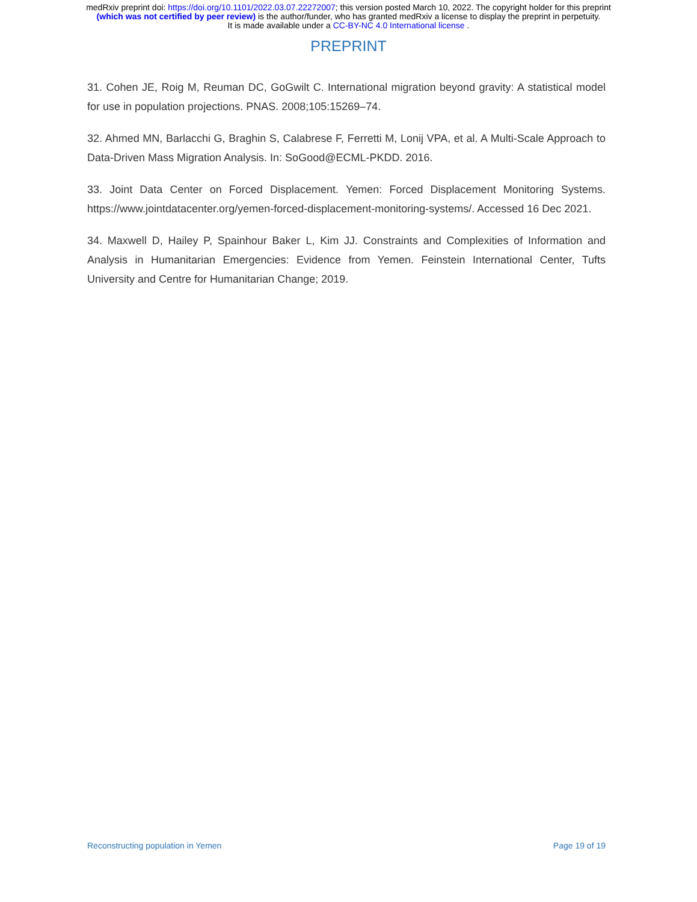medRxiv preprint doi: https://doi.org/10.1101/2022.03.07.22272007; this version posted March 10, 2022. The copyright holder for this preprint
(which was not certified by peer review) is the author/funder, who has granted medRxiv a license to display the preprint in perpetuity.
It is made available under a CC-BY-NC 4.0 International license .
PREPRINT
31. Cohen JE, Roig M, Reuman DC, GoGwilt C. International migration beyond gravity: A statistical model for use in population projections. PNAS. 2008;105:15269–74.
32. Ahmed MN, Barlacchi G, Braghin S, Calabrese F, Ferretti M, Lonij VPA, et al. A Multi-Scale Approach to Data-Driven Mass Migration Analysis. In: SoGood@ECML-PKDD. 2016.
33. Joint Data Center on Forced Displacement. Yemen: Forced Displacement Monitoring Systems. https://www.jointdatacenter.org/yemen-forced-displacement-monitoring-systems/. Accessed 16 Dec 2021.
34. Maxwell D, Hailey P, Spainhour Baker L, Kim JJ. Constraints and Complexities of Information and Analysis in Humanitarian Emergencies: Evidence from Yemen. Feinstein International Center, Tufts University and Centre for Humanitarian Change; 2019.
Reconstructing population in Yemen Page 19 of 19